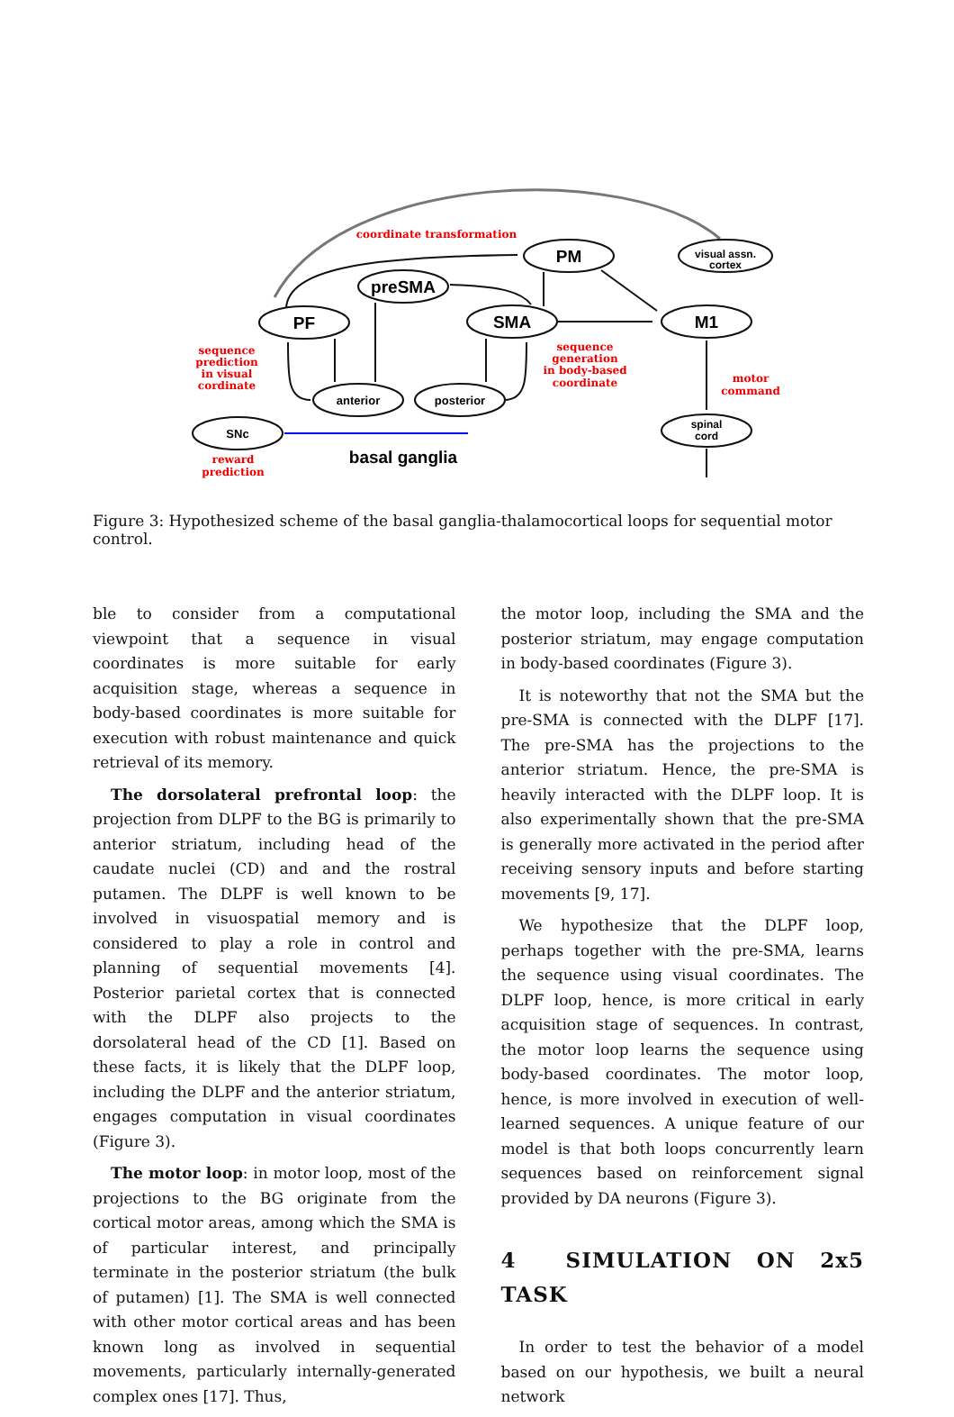PM
preSMA
PF
SMA
M1
anterior
posterior
SNc
visual assn.
cortex
spinal
cord
basal ganglia
coordinate transformation
sequence
prediction
in visual
cordinate
sequence
generation
in body-based
coordinate
motor
command
reward
prediction
Figure 3: Hypothesized scheme of the basal ganglia-thalamocortical loops for sequential motor control.
ble to consider from a computational viewpoint that a sequence in visual coordinates is more suitable for early acquisition stage, whereas a sequence in body-based coordinates is more suitable for execution with robust maintenance and quick retrieval of its memory.
The dorsolateral prefrontal loop: the projection from DLPF to the BG is primarily to anterior striatum, including head of the caudate nuclei (CD) and and the rostral putamen. The DLPF is well known to be involved in visuospatial memory and is considered to play a role in control and planning of sequential movements [4]. Posterior parietal cortex that is connected with the DLPF also projects to the dorsolateral head of the CD [1]. Based on these facts, it is likely that the DLPF loop, including the DLPF and the anterior striatum, engages computation in visual coordinates (Figure 3).
The motor loop: in motor loop, most of the projections to the BG originate from the cortical motor areas, among which the SMA is of particular interest, and principally terminate in the posterior striatum (the bulk of putamen) [1]. The SMA is well connected with other motor cortical areas and has been known long as involved in sequential movements, particularly internally-generated complex ones [17]. Thus,
the motor loop, including the SMA and the posterior striatum, may engage computation in body-based coordinates (Figure 3).
It is noteworthy that not the SMA but the pre-SMA is connected with the DLPF [17]. The pre-SMA has the projections to the anterior striatum. Hence, the pre-SMA is heavily interacted with the DLPF loop. It is also experimentally shown that the pre-SMA is generally more activated in the period after receiving sensory inputs and before starting movements [9, 17].
We hypothesize that the DLPF loop, perhaps together with the pre-SMA, learns the sequence using visual coordinates. The DLPF loop, hence, is more critical in early acquisition stage of sequences. In contrast, the motor loop learns the sequence using body-based coordinates. The motor loop, hence, is more involved in execution of well-learned sequences. A unique feature of our model is that both loops concurrently learn sequences based on reinforcement signal provided by DA neurons (Figure 3).
4 SIMULATION ON 2x5 TASK
In order to test the behavior of a model based on our hypothesis, we built a neural network